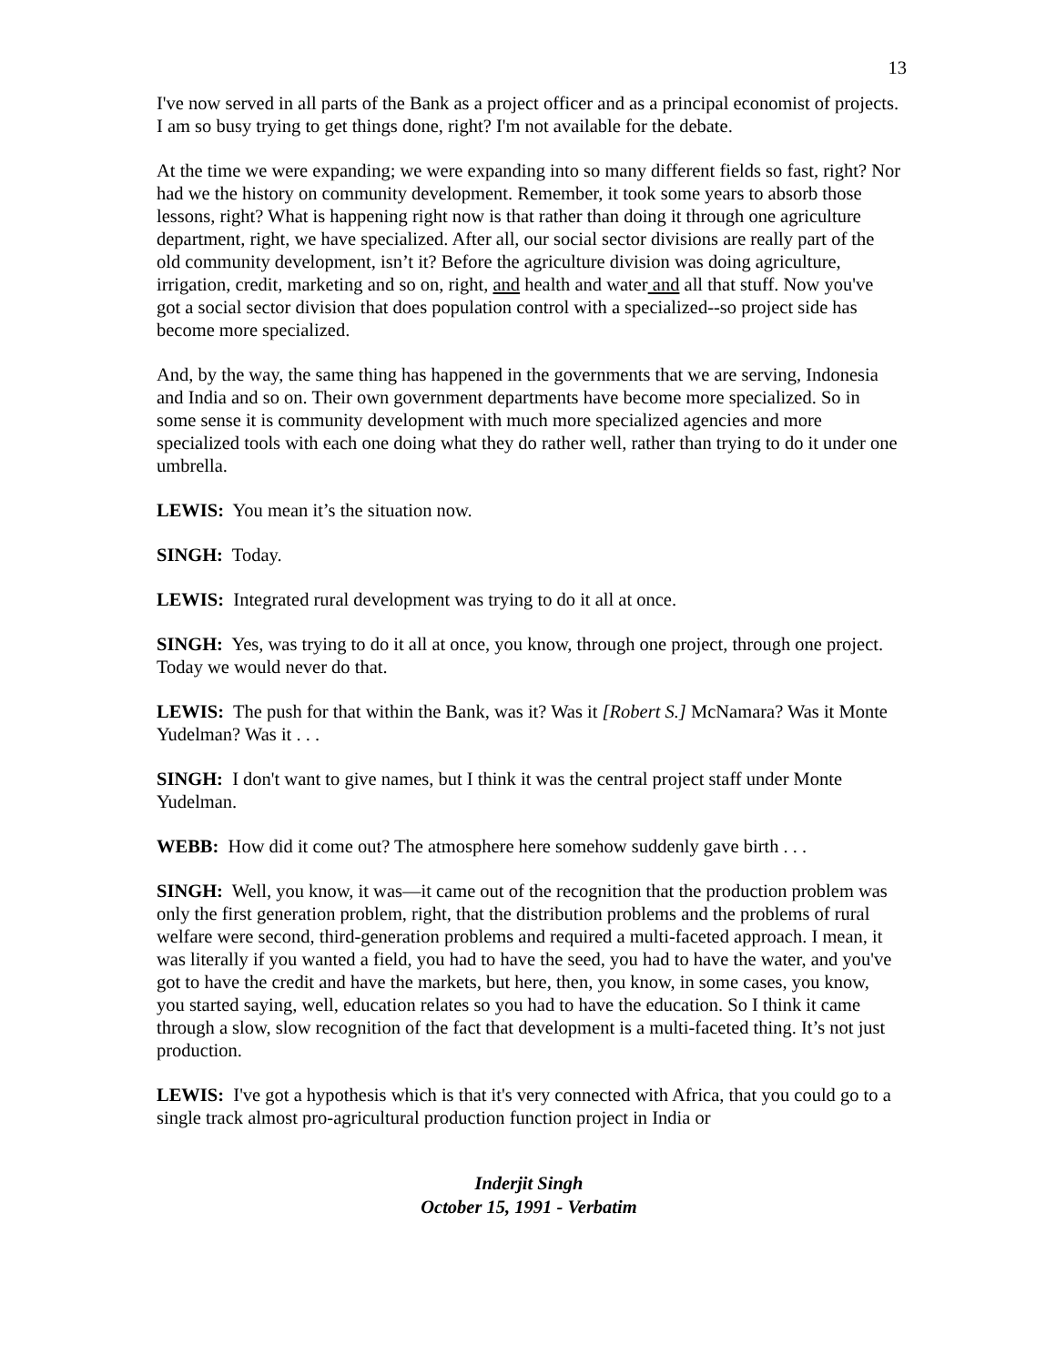13
I've now served in all parts of the Bank as a project officer and as a principal economist of projects. I am so busy trying to get things done, right? I'm not available for the debate.
At the time we were expanding; we were expanding into so many different fields so fast, right? Nor had we the history on community development. Remember, it took some years to absorb those lessons, right? What is happening right now is that rather than doing it through one agriculture department, right, we have specialized. After all, our social sector divisions are really part of the old community development, isn’t it? Before the agriculture division was doing agriculture, irrigation, credit, marketing and so on, right, and health and water and all that stuff. Now you've got a social sector division that does population control with a specialized--so project side has become more specialized.
And, by the way, the same thing has happened in the governments that we are serving, Indonesia and India and so on. Their own government departments have become more specialized. So in some sense it is community development with much more specialized agencies and more specialized tools with each one doing what they do rather well, rather than trying to do it under one umbrella.
LEWIS: You mean it’s the situation now.
SINGH: Today.
LEWIS: Integrated rural development was trying to do it all at once.
SINGH: Yes, was trying to do it all at once, you know, through one project, through one project. Today we would never do that.
LEWIS: The push for that within the Bank, was it? Was it [Robert S.] McNamara? Was it Monte Yudelman? Was it . . .
SINGH: I don't want to give names, but I think it was the central project staff under Monte Yudelman.
WEBB: How did it come out? The atmosphere here somehow suddenly gave birth . . .
SINGH: Well, you know, it was—it came out of the recognition that the production problem was only the first generation problem, right, that the distribution problems and the problems of rural welfare were second, third-generation problems and required a multi-faceted approach. I mean, it was literally if you wanted a field, you had to have the seed, you had to have the water, and you've got to have the credit and have the markets, but here, then, you know, in some cases, you know, you started saying, well, education relates so you had to have the education. So I think it came through a slow, slow recognition of the fact that development is a multi-faceted thing. It’s not just production.
LEWIS: I've got a hypothesis which is that it's very connected with Africa, that you could go to a single track almost pro-agricultural production function project in India or
Inderjit Singh
October 15, 1991 - Verbatim